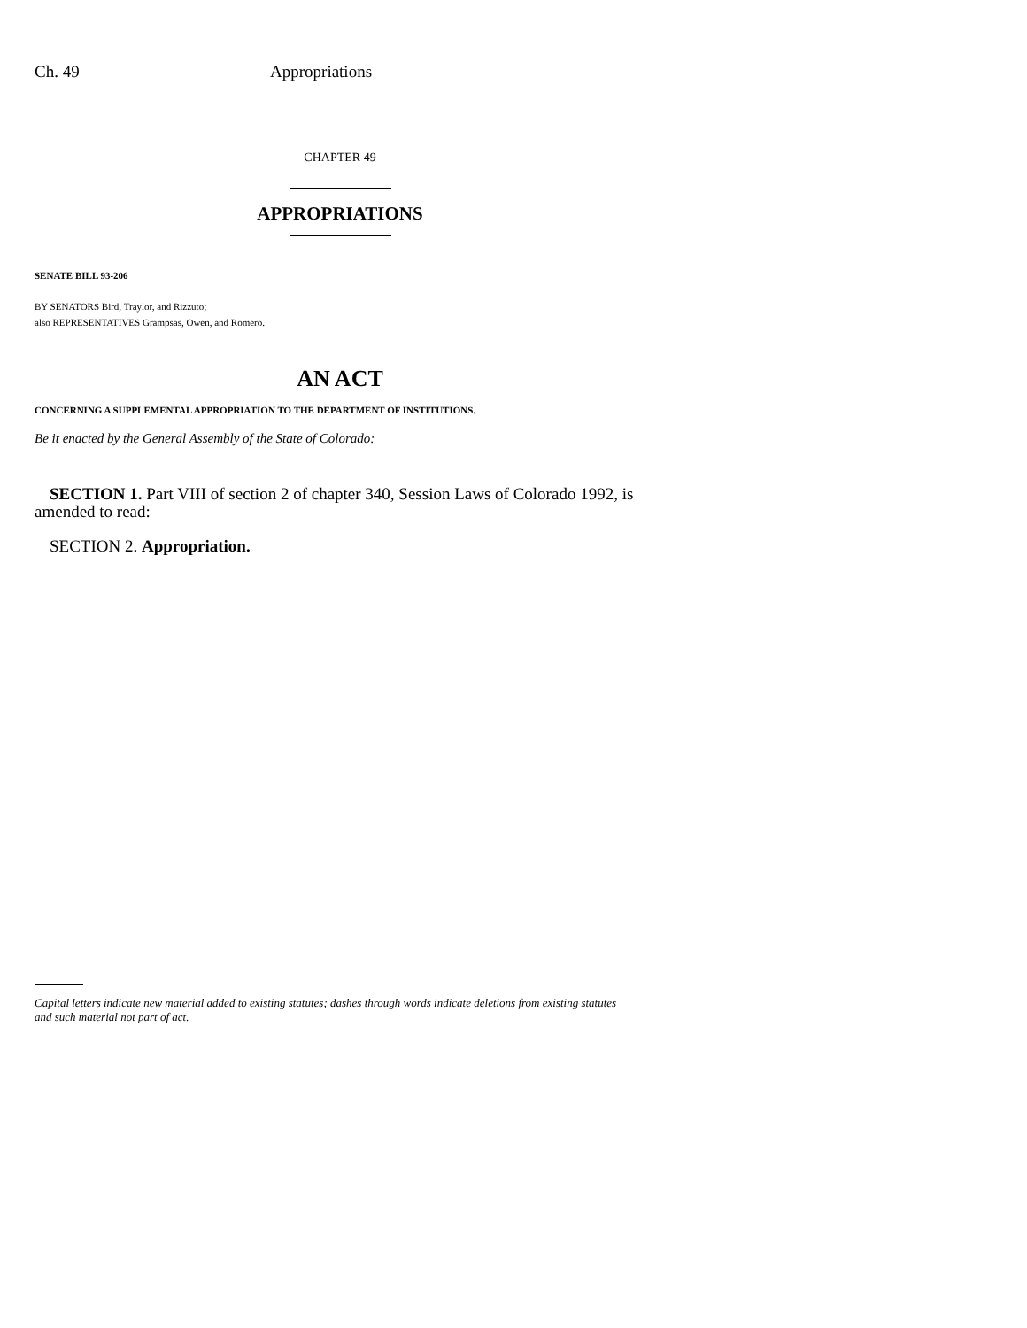Ch. 49 Appropriations
CHAPTER 49
APPROPRIATIONS
SENATE BILL 93-206
BY SENATORS Bird, Traylor, and Rizzuto;
also REPRESENTATIVES Grampsas, Owen, and Romero.
AN ACT
CONCERNING A SUPPLEMENTAL APPROPRIATION TO THE DEPARTMENT OF INSTITUTIONS.
Be it enacted by the General Assembly of the State of Colorado:
SECTION 1. Part VIII of section 2 of chapter 340, Session Laws of Colorado 1992, is amended to read:
SECTION 2. Appropriation.
Capital letters indicate new material added to existing statutes; dashes through words indicate deletions from existing statutes and such material not part of act.